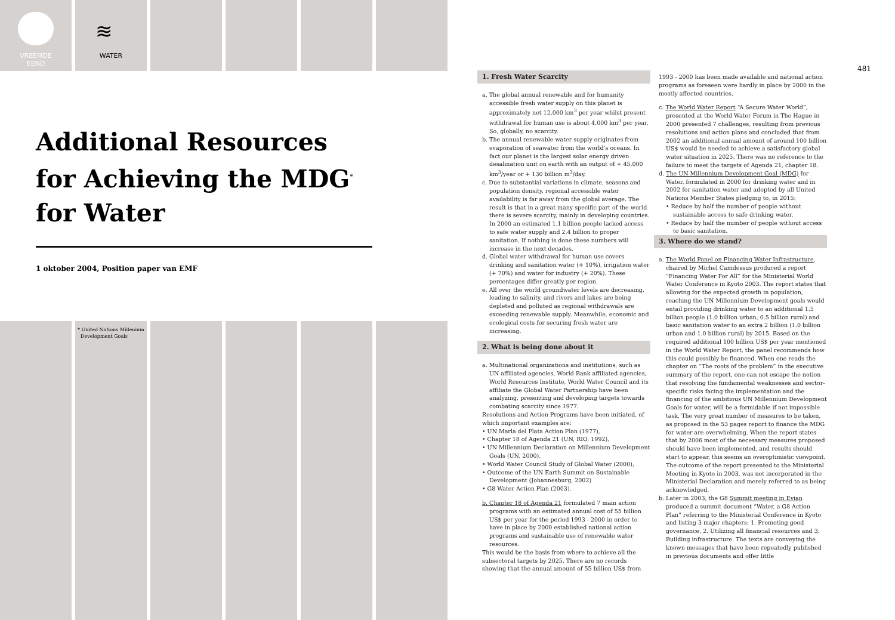VREEMDE
EEND
≋
WATER
* United Nations Millenium
Development Goals
Additional Resources for Achieving the MDG<sup>*</sup> for Water
1 oktober 2004, Position paper van EMF
481
1. Fresh Water Scarcity
a. The global annual renewable and for humanity accessible fresh water supply on this planet is approximately net 12,000 km<sup>3</sup> per year whilst present withdrawal for human use is about 4,000 km<sup>3</sup> per year. So, globally, no scarcity.
b. The annual renewable water supply originates from evaporation of seawater from the world’s oceans. In fact our planet is the largest solar energy driven desalination unit on earth with an output of + 45,000 km<sup>3</sup>/year or + 130 billion m<sup>3</sup>/day.
c. Due to substantial variations in climate, seasons and population density, regional accessible water availability is far away from the global average. The result is that in a great many specific part of the world there is severe scarcity, mainly in developing countries. In 2000 an estimated 1.1 billion people lacked access to safe water supply and 2.4 billion to proper sanitation. If nothing is done these numbers will increase in the next decades.
d. Global water withdrawal for human use covers drinking and sanitation water (+ 10%), irrigation water (+ 70%) and water for industry (+ 20%). These percentages differ greatly per region.
e. All over the world groundwater levels are decreasing, leading to salinity, and rivers and lakes are being depleted and polluted as regional withdrawals are exceeding renewable supply. Meanwhile, economic and ecological costs for securing fresh water are increasing.
2. What is being done about it
a. Multinational organizations and institutions, such as UN affiliated agencies, World Bank affiliated agencies, World Resources Institute, World Water Council and its affiliate the Global Water Partnership have been analyzing, presenting and developing targets towards combating scarcity since 1977.
Resolutions and Action Programs have been initiated, of which important examples are:
• UN Marla del Plata Action Plan (1977),
• Chapter 18 of Agenda 21 (UN, RIO, 1992),
• UN Millennium Declaration on Millennium Development Goals (UN, 2000),
• World Water Council Study of Global Water (2000),
• Outcome of the UN Earth Summit on Sustainable Development (Johannesburg, 2002)
• G8 Water Action Plan (2003).
b. Chapter 18 of Agenda 21 formulated 7 main action programs with an estimated annual cost of 55 billion US$ per year for the period 1993 - 2000 in order to have in place by 2000 established national action programs and sustainable use of renewable water resources.
This would be the basis from where to achieve all the subsectoral targets by 2025. There are no records showing that the annual amount of 55 billion US$ from
1993 - 2000 has been made available and national action programs as foreseen were hardly in place by 2000 in the mostly affected countries.
c. The World Water Report “A Secure Water World”, presented at the World Water Forum in The Hague in 2000 presented 7 challenges, resulting from previous resolutions and action plans and concluded that from 2002 an additional annual amount of around 100 billion US$ would be needed to achieve a satisfactory global water situation in 2025. There was no reference to the failure to meet the targets of Agenda 21, chapter 18.
d. The UN Millennium Development Goal (MDG) for Water, formulated in 2000 for drinking water and in 2002 for sanitation water and adopted by all United Nations Member States pledging to, in 2015:
• Reduce by half the number of people without sustainable access to safe drinking water.
• Reduce by half the number of people without access to basic sanitation.
3. Where do we stand?
a. The World Panel on Financing Water Infrastructure, chaired by Michel Camdessus produced a report “Financing Water For All” for the Ministerial World Water Conference in Kyoto 2003. The report states that allowing for the expected growth in population, reaching the UN Millennium Development goals would entail providing drinking water to an additional 1.5 billion people (1.0 billion urban, 0.5 billion rural) and basic sanitation water to an extra 2 billion (1.0 billion urban and 1.0 billion rural) by 2015. Based on the required additional 100 billion US$ per year mentioned in the World Water Report, the panel recommends how this could possibly be financed. When one reads the chapter on “The roots of the problem” in the executive summary of the report, one can not escape the notion that resolving the fundamental weaknesses and sector-specific risks facing the implementation and the financing of the ambitious UN Millennium Development Goals for water, will be a formidable if not impossible task. The very great number of measures to be taken, as proposed in the 53 pages report to finance the MDG for water are overwhelming. When the report states that by 2006 most of the necessary measures proposed should have been implemented, and results should start to appear, this seems an overoptimistic viewpoint. The outcome of the report presented to the Ministerial Meeting in Kyoto in 2003, was not incorporated in the Ministerial Declaration and merely referred to as being acknowledged.
b. Later in 2003, the G8 Summit meeting in Evian produced a summit document “Water, a G8 Action Plan” referring to the Ministerial Conference in Kyoto and listing 3 major chapters: 1. Promoting good governance, 2. Utilizing all financial resources and 3. Building infrastructure. The texts are conveying the known messages that have been repeatedly published in previous documents and offer little